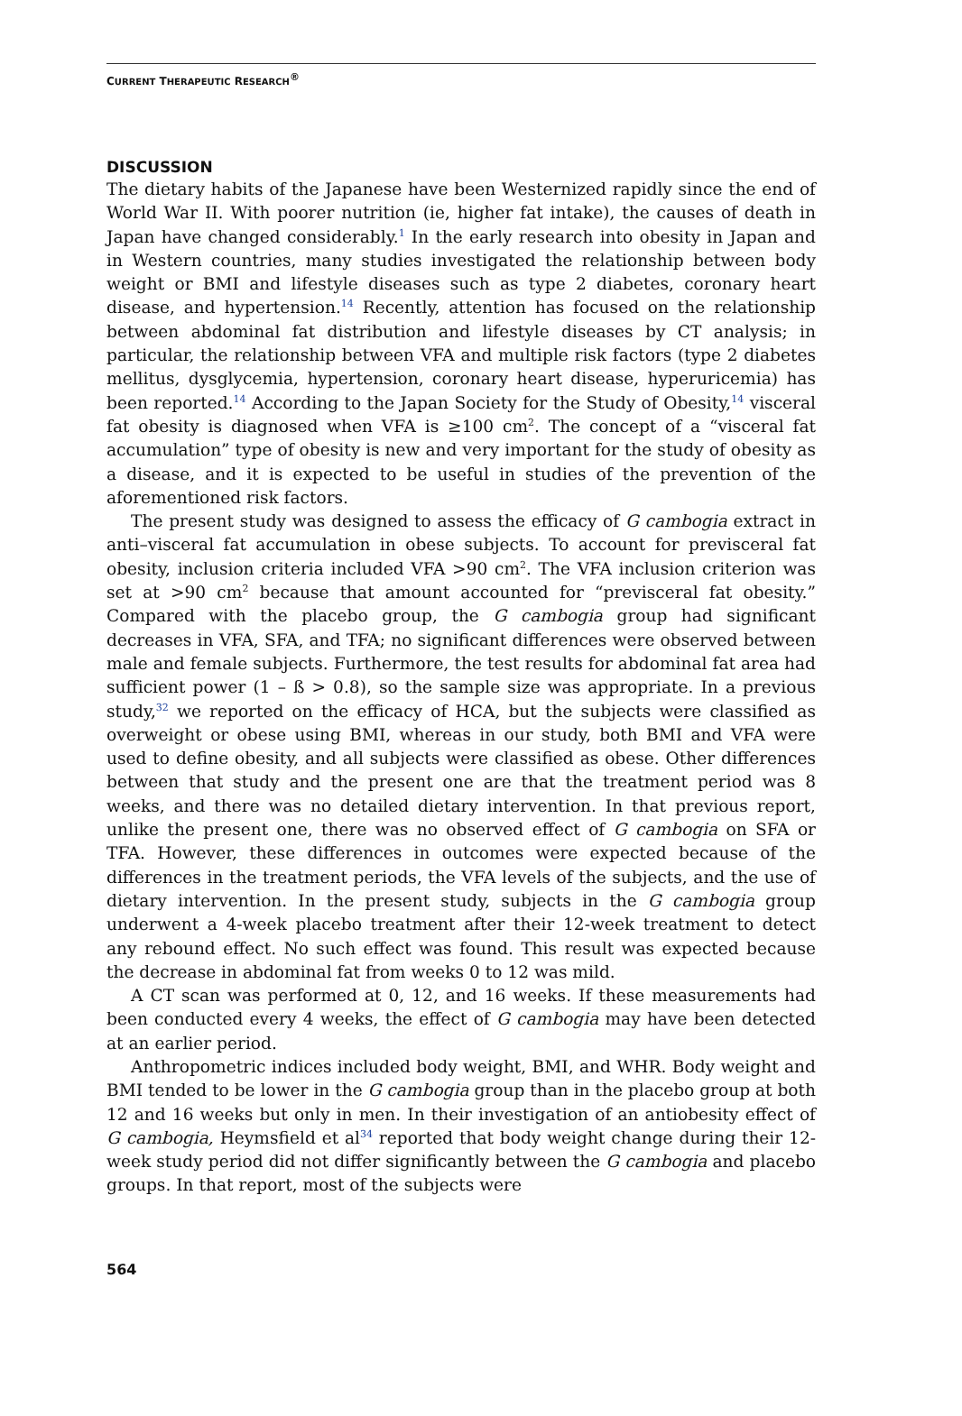CURRENT THERAPEUTIC RESEARCH<sup>®</sup>
DISCUSSION
The dietary habits of the Japanese have been Westernized rapidly since the end of World War II. With poorer nutrition (ie, higher fat intake), the causes of death in Japan have changed considerably.<sup>1</sup> In the early research into obesity in Japan and in Western countries, many studies investigated the relationship between body weight or BMI and lifestyle diseases such as type 2 diabetes, coronary heart disease, and hypertension.<sup>14</sup> Recently, attention has focused on the relationship between abdominal fat distribution and lifestyle diseases by CT analysis; in particular, the relationship between VFA and multiple risk factors (type 2 diabetes mellitus, dysglycemia, hypertension, coronary heart disease, hyperuricemia) has been reported.<sup>14</sup> According to the Japan Society for the Study of Obesity,<sup>14</sup> visceral fat obesity is diagnosed when VFA is ≥100 cm<sup>2</sup>. The concept of a “visceral fat accumulation” type of obesity is new and very important for the study of obesity as a disease, and it is expected to be useful in studies of the prevention of the aforementioned risk factors.
The present study was designed to assess the efficacy of G cambogia extract in anti–visceral fat accumulation in obese subjects. To account for previsceral fat obesity, inclusion criteria included VFA >90 cm<sup>2</sup>. The VFA inclusion criterion was set at >90 cm<sup>2</sup> because that amount accounted for “previsceral fat obesity.” Compared with the placebo group, the G cambogia group had significant decreases in VFA, SFA, and TFA; no significant differences were observed between male and female subjects. Furthermore, the test results for abdominal fat area had sufficient power (1 – ß > 0.8), so the sample size was appropriate. In a previous study,<sup>32</sup> we reported on the efficacy of HCA, but the subjects were classified as overweight or obese using BMI, whereas in our study, both BMI and VFA were used to define obesity, and all subjects were classified as obese. Other differences between that study and the present one are that the treatment period was 8 weeks, and there was no detailed dietary intervention. In that previous report, unlike the present one, there was no observed effect of G cambogia on SFA or TFA. However, these differences in outcomes were expected because of the differences in the treatment periods, the VFA levels of the subjects, and the use of dietary intervention. In the present study, subjects in the G cambogia group underwent a 4-week placebo treatment after their 12-week treatment to detect any rebound effect. No such effect was found. This result was expected because the decrease in abdominal fat from weeks 0 to 12 was mild.
A CT scan was performed at 0, 12, and 16 weeks. If these measurements had been conducted every 4 weeks, the effect of G cambogia may have been detected at an earlier period.
Anthropometric indices included body weight, BMI, and WHR. Body weight and BMI tended to be lower in the G cambogia group than in the placebo group at both 12 and 16 weeks but only in men. In their investigation of an antiobesity effect of G cambogia, Heymsfield et al<sup>34</sup> reported that body weight change during their 12-week study period did not differ significantly between the G cambogia and placebo groups. In that report, most of the subjects were
564